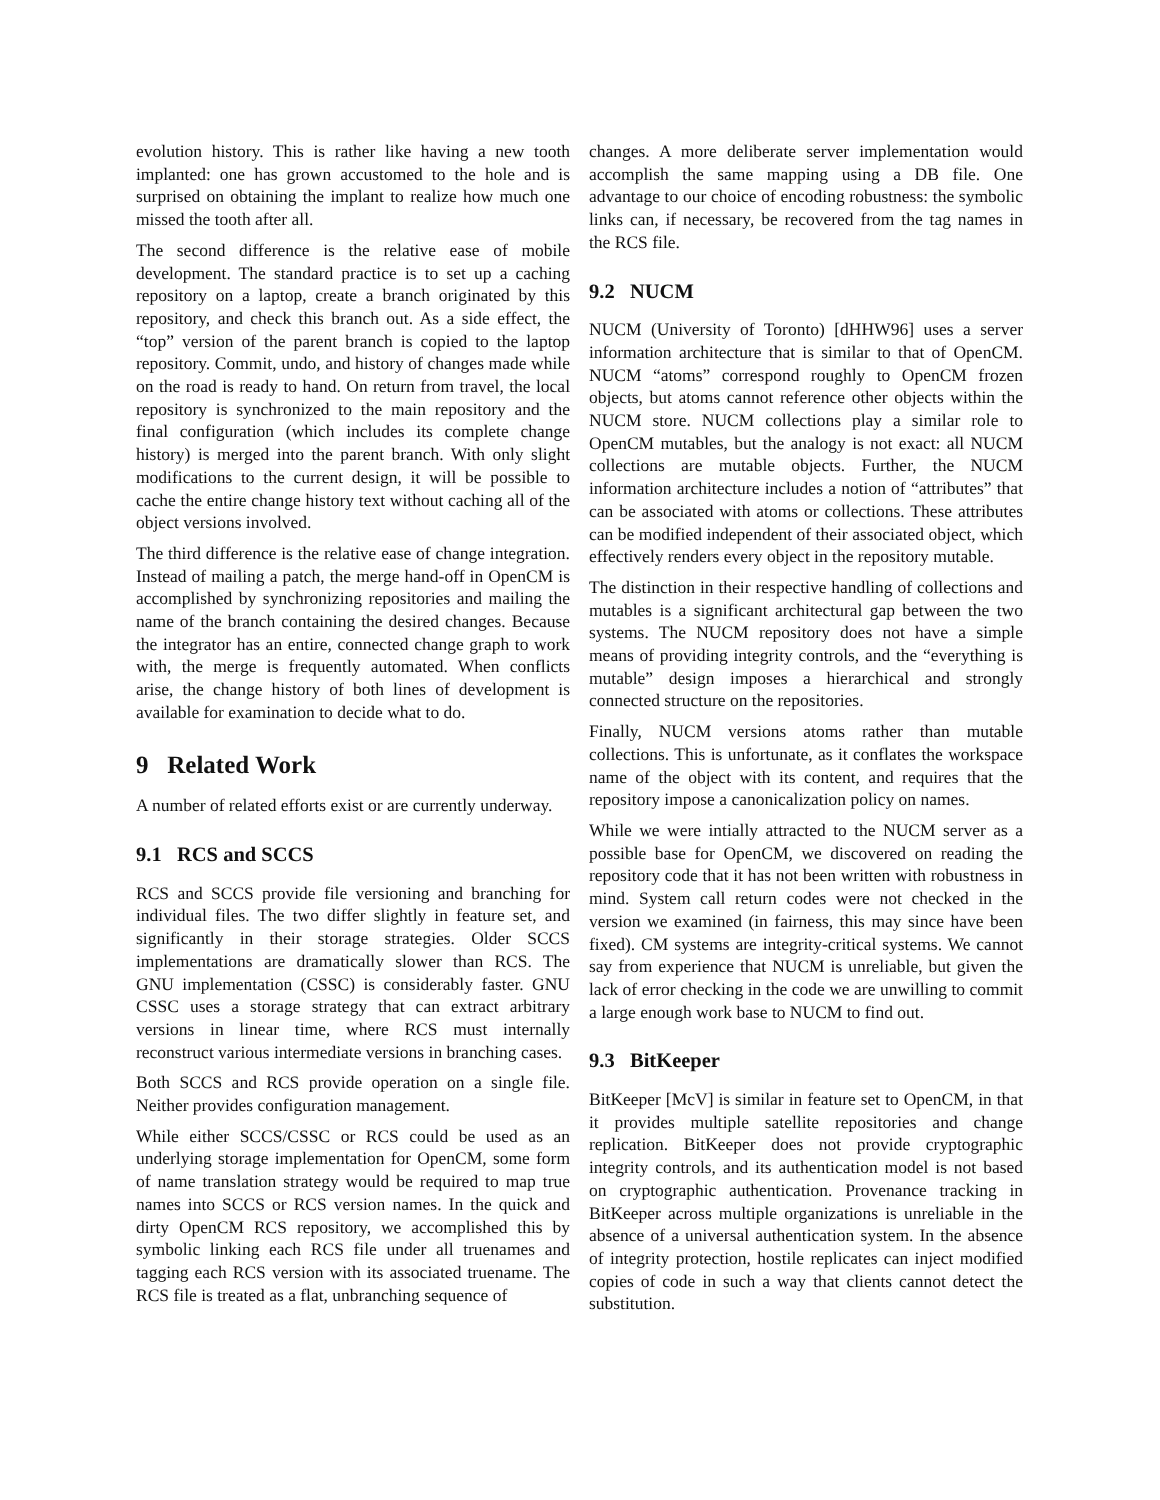evolution history. This is rather like having a new tooth implanted: one has grown accustomed to the hole and is surprised on obtaining the implant to realize how much one missed the tooth after all.
The second difference is the relative ease of mobile development. The standard practice is to set up a caching repository on a laptop, create a branch originated by this repository, and check this branch out. As a side effect, the “top” version of the parent branch is copied to the laptop repository. Commit, undo, and history of changes made while on the road is ready to hand. On return from travel, the local repository is synchronized to the main repository and the final configuration (which includes its complete change history) is merged into the parent branch. With only slight modifications to the current design, it will be possible to cache the entire change history text without caching all of the object versions involved.
The third difference is the relative ease of change integration. Instead of mailing a patch, the merge hand-off in OpenCM is accomplished by synchronizing repositories and mailing the name of the branch containing the desired changes. Because the integrator has an entire, connected change graph to work with, the merge is frequently automated. When conflicts arise, the change history of both lines of development is available for examination to decide what to do.
9 Related Work
A number of related efforts exist or are currently underway.
9.1 RCS and SCCS
RCS and SCCS provide file versioning and branching for individual files. The two differ slightly in feature set, and significantly in their storage strategies. Older SCCS implementations are dramatically slower than RCS. The GNU implementation (CSSC) is considerably faster. GNU CSSC uses a storage strategy that can extract arbitrary versions in linear time, where RCS must internally reconstruct various intermediate versions in branching cases.
Both SCCS and RCS provide operation on a single file. Neither provides configuration management.
While either SCCS/CSSC or RCS could be used as an underlying storage implementation for OpenCM, some form of name translation strategy would be required to map true names into SCCS or RCS version names. In the quick and dirty OpenCM RCS repository, we accomplished this by symbolic linking each RCS file under all truenames and tagging each RCS version with its associated truename. The RCS file is treated as a flat, unbranching sequence of
changes. A more deliberate server implementation would accomplish the same mapping using a DB file. One advantage to our choice of encoding robustness: the symbolic links can, if necessary, be recovered from the tag names in the RCS file.
9.2 NUCM
NUCM (University of Toronto) [dHHW96] uses a server information architecture that is similar to that of OpenCM. NUCM “atoms” correspond roughly to OpenCM frozen objects, but atoms cannot reference other objects within the NUCM store. NUCM collections play a similar role to OpenCM mutables, but the analogy is not exact: all NUCM collections are mutable objects. Further, the NUCM information architecture includes a notion of “attributes” that can be associated with atoms or collections. These attributes can be modified independent of their associated object, which effectively renders every object in the repository mutable.
The distinction in their respective handling of collections and mutables is a significant architectural gap between the two systems. The NUCM repository does not have a simple means of providing integrity controls, and the “everything is mutable” design imposes a hierarchical and strongly connected structure on the repositories.
Finally, NUCM versions atoms rather than mutable collections. This is unfortunate, as it conflates the workspace name of the object with its content, and requires that the repository impose a canonicalization policy on names.
While we were intially attracted to the NUCM server as a possible base for OpenCM, we discovered on reading the repository code that it has not been written with robustness in mind. System call return codes were not checked in the version we examined (in fairness, this may since have been fixed). CM systems are integrity-critical systems. We cannot say from experience that NUCM is unreliable, but given the lack of error checking in the code we are unwilling to commit a large enough work base to NUCM to find out.
9.3 BitKeeper
BitKeeper [McV] is similar in feature set to OpenCM, in that it provides multiple satellite repositories and change replication. BitKeeper does not provide cryptographic integrity controls, and its authentication model is not based on cryptographic authentication. Provenance tracking in BitKeeper across multiple organizations is unreliable in the absence of a universal authentication system. In the absence of integrity protection, hostile replicates can inject modified copies of code in such a way that clients cannot detect the substitution.